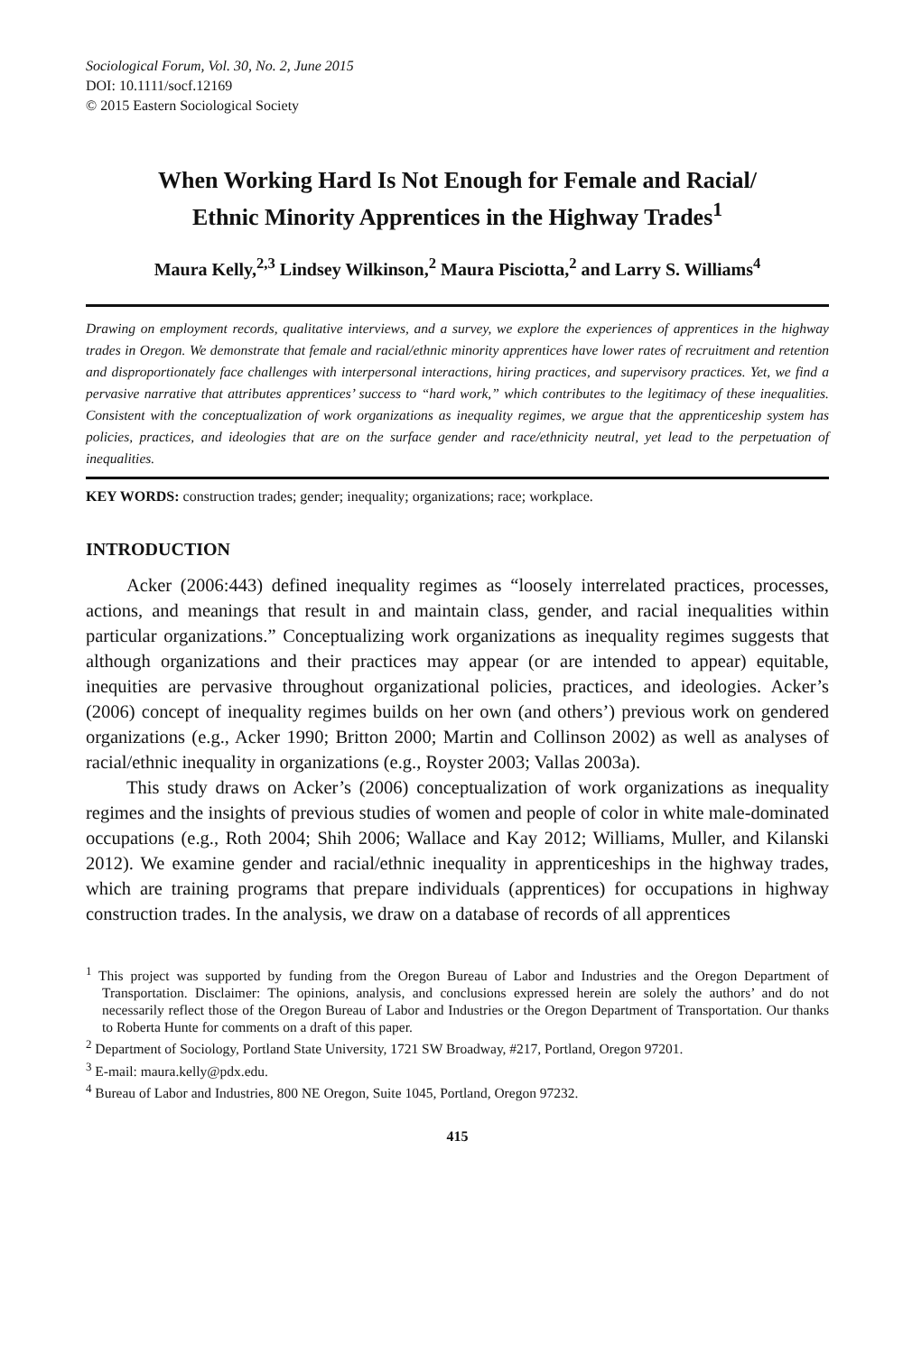Sociological Forum, Vol. 30, No. 2, June 2015
DOI: 10.1111/socf.12169
© 2015 Eastern Sociological Society
When Working Hard Is Not Enough for Female and Racial/
Ethnic Minority Apprentices in the Highway Trades<sup>1</sup>
Maura Kelly,<sup>2,3</sup> Lindsey Wilkinson,<sup>2</sup> Maura Pisciotta,<sup>2</sup> and Larry S. Williams<sup>4</sup>
Drawing on employment records, qualitative interviews, and a survey, we explore the experiences of apprentices in the highway trades in Oregon. We demonstrate that female and racial/ethnic minority apprentices have lower rates of recruitment and retention and disproportionately face challenges with interpersonal interactions, hiring practices, and supervisory practices. Yet, we find a pervasive narrative that attributes apprentices’ success to “hard work,” which contributes to the legitimacy of these inequalities. Consistent with the conceptualization of work organizations as inequality regimes, we argue that the apprenticeship system has policies, practices, and ideologies that are on the surface gender and race/ethnicity neutral, yet lead to the perpetuation of inequalities.
KEY WORDS: construction trades; gender; inequality; organizations; race; workplace.
INTRODUCTION
Acker (2006:443) defined inequality regimes as “loosely interrelated practices, processes, actions, and meanings that result in and maintain class, gender, and racial inequalities within particular organizations.” Conceptualizing work organizations as inequality regimes suggests that although organizations and their practices may appear (or are intended to appear) equitable, inequities are pervasive throughout organizational policies, practices, and ideologies. Acker’s (2006) concept of inequality regimes builds on her own (and others’) previous work on gendered organizations (e.g., Acker 1990; Britton 2000; Martin and Collinson 2002) as well as analyses of racial/ethnic inequality in organizations (e.g., Royster 2003; Vallas 2003a).
This study draws on Acker’s (2006) conceptualization of work organizations as inequality regimes and the insights of previous studies of women and people of color in white male-dominated occupations (e.g., Roth 2004; Shih 2006; Wallace and Kay 2012; Williams, Muller, and Kilanski 2012). We examine gender and racial/ethnic inequality in apprenticeships in the highway trades, which are training programs that prepare individuals (apprentices) for occupations in highway construction trades. In the analysis, we draw on a database of records of all apprentices
<sup>1</sup> This project was supported by funding from the Oregon Bureau of Labor and Industries and the Oregon Department of Transportation. Disclaimer: The opinions, analysis, and conclusions expressed herein are solely the authors’ and do not necessarily reflect those of the Oregon Bureau of Labor and Industries or the Oregon Department of Transportation. Our thanks to Roberta Hunte for comments on a draft of this paper.
<sup>2</sup> Department of Sociology, Portland State University, 1721 SW Broadway, #217, Portland, Oregon 97201.
<sup>3</sup> E-mail: maura.kelly@pdx.edu.
<sup>4</sup> Bureau of Labor and Industries, 800 NE Oregon, Suite 1045, Portland, Oregon 97232.
415